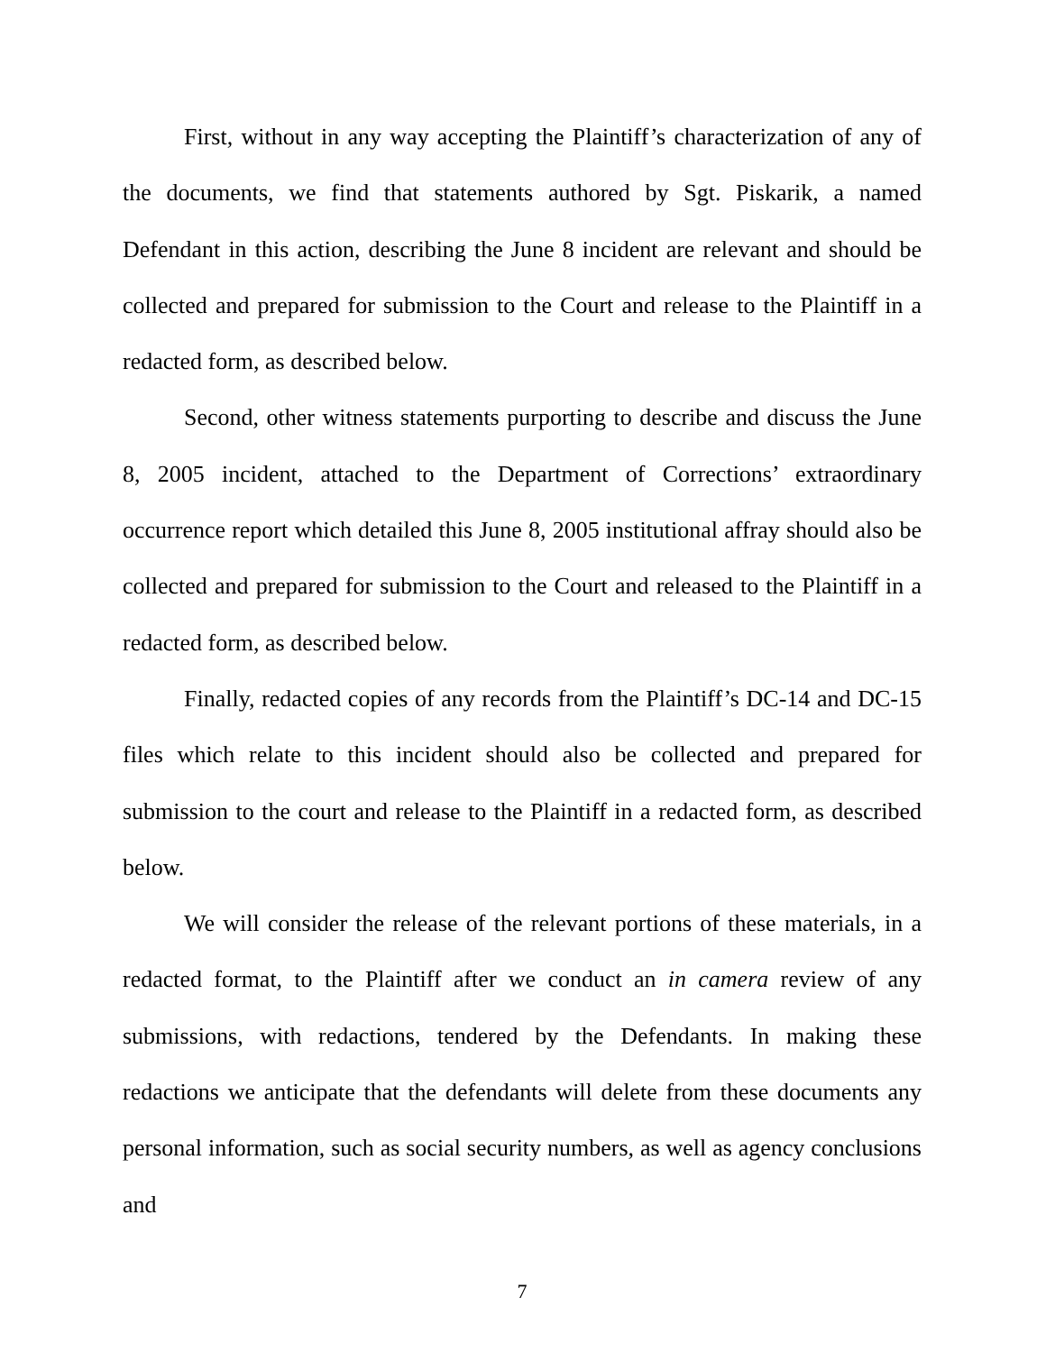First, without in any way accepting the Plaintiff’s characterization of any of the documents, we find that statements authored by Sgt. Piskarik, a named Defendant in this action, describing the June 8 incident are relevant and should be collected and prepared for submission to the Court and release to the Plaintiff in a redacted form, as described below.
Second, other witness statements purporting to describe and discuss the June 8, 2005 incident, attached to the Department of Corrections’ extraordinary occurrence report which detailed this June 8, 2005 institutional affray should also be collected and prepared for submission to the Court and released to the Plaintiff in a redacted form, as described below.
Finally, redacted copies of any records from the Plaintiff’s DC-14 and DC-15 files which relate to this incident should also be collected and prepared for submission to the court and release to the Plaintiff in a redacted form, as described below.
We will consider the release of the relevant portions of these materials, in a redacted format, to the Plaintiff after we conduct an in camera review of any submissions, with redactions, tendered by the Defendants. In making these redactions we anticipate that the defendants will delete from these documents any personal information, such as social security numbers, as well as agency conclusions and
7